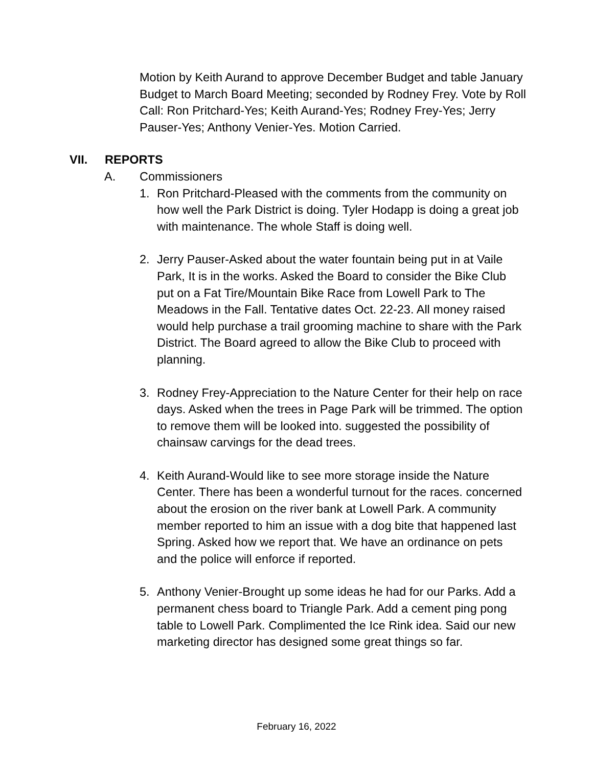Motion by Keith Aurand to approve December Budget and table January Budget to March Board Meeting; seconded by Rodney Frey. Vote by Roll Call: Ron Pritchard-Yes; Keith Aurand-Yes; Rodney Frey-Yes; Jerry Pauser-Yes; Anthony Venier-Yes. Motion Carried.
VII. REPORTS
A. Commissioners
1. Ron Pritchard-Pleased with the comments from the community on how well the Park District is doing. Tyler Hodapp is doing a great job with maintenance. The whole Staff is doing well.
2. Jerry Pauser-Asked about the water fountain being put in at Vaile Park, It is in the works. Asked the Board to consider the Bike Club put on a Fat Tire/Mountain Bike Race from Lowell Park to The Meadows in the Fall. Tentative dates Oct. 22-23. All money raised would help purchase a trail grooming machine to share with the Park District. The Board agreed to allow the Bike Club to proceed with planning.
3. Rodney Frey-Appreciation to the Nature Center for their help on race days. Asked when the trees in Page Park will be trimmed. The option to remove them will be looked into. suggested the possibility of chainsaw carvings for the dead trees.
4. Keith Aurand-Would like to see more storage inside the Nature Center. There has been a wonderful turnout for the races. concerned about the erosion on the river bank at Lowell Park. A community member reported to him an issue with a dog bite that happened last Spring. Asked how we report that. We have an ordinance on pets and the police will enforce if reported.
5. Anthony Venier-Brought up some ideas he had for our Parks. Add a permanent chess board to Triangle Park. Add a cement ping pong table to Lowell Park. Complimented the Ice Rink idea. Said our new marketing director has designed some great things so far.
February 16, 2022